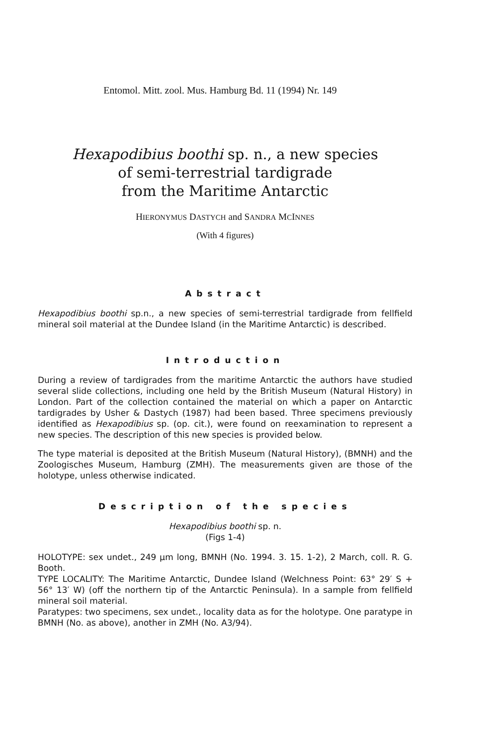Entomol. Mitt. zool. Mus. Hamburg Bd. 11 (1994) Nr. 149
Hexapodibius boothi sp. n., a new species
of semi-terrestrial tardigrade
from the Maritime Antarctic
HIERONYMUS DASTYCH and SANDRA MCINNES
(With 4 figures)
Abstract
Hexapodibius boothi sp.n., a new species of semi-terrestrial tardigrade from fellfield mineral soil material at the Dundee Island (in the Maritime Antarctic) is described.
Introduction
During a review of tardigrades from the maritime Antarctic the authors have studied several slide collections, including one held by the British Museum (Natural History) in London. Part of the collection contained the material on which a paper on Antarctic tardigrades by Usher & Dastych (1987) had been based. Three specimens previously identified as Hexapodibius sp. (op. cit.), were found on reexamination to represent a new species. The description of this new species is provided below.
The type material is deposited at the British Museum (Natural History), (BMNH) and the Zoologisches Museum, Hamburg (ZMH). The measurements given are those of the holotype, unless otherwise indicated.
Description of the species
Hexapodibius boothi sp. n.
(Figs 1-4)
HOLOTYPE: sex undet., 249 µm long, BMNH (No. 1994. 3. 15. 1-2), 2 March, coll. R. G. Booth.
TYPE LOCALITY: The Maritime Antarctic, Dundee Island (Welchness Point: 63° 29′ S + 56° 13′ W) (off the northern tip of the Antarctic Peninsula). In a sample from fellfield mineral soil material.
Paratypes: two specimens, sex undet., locality data as for the holotype. One paratype in BMNH (No. as above), another in ZMH (No. A3/94).